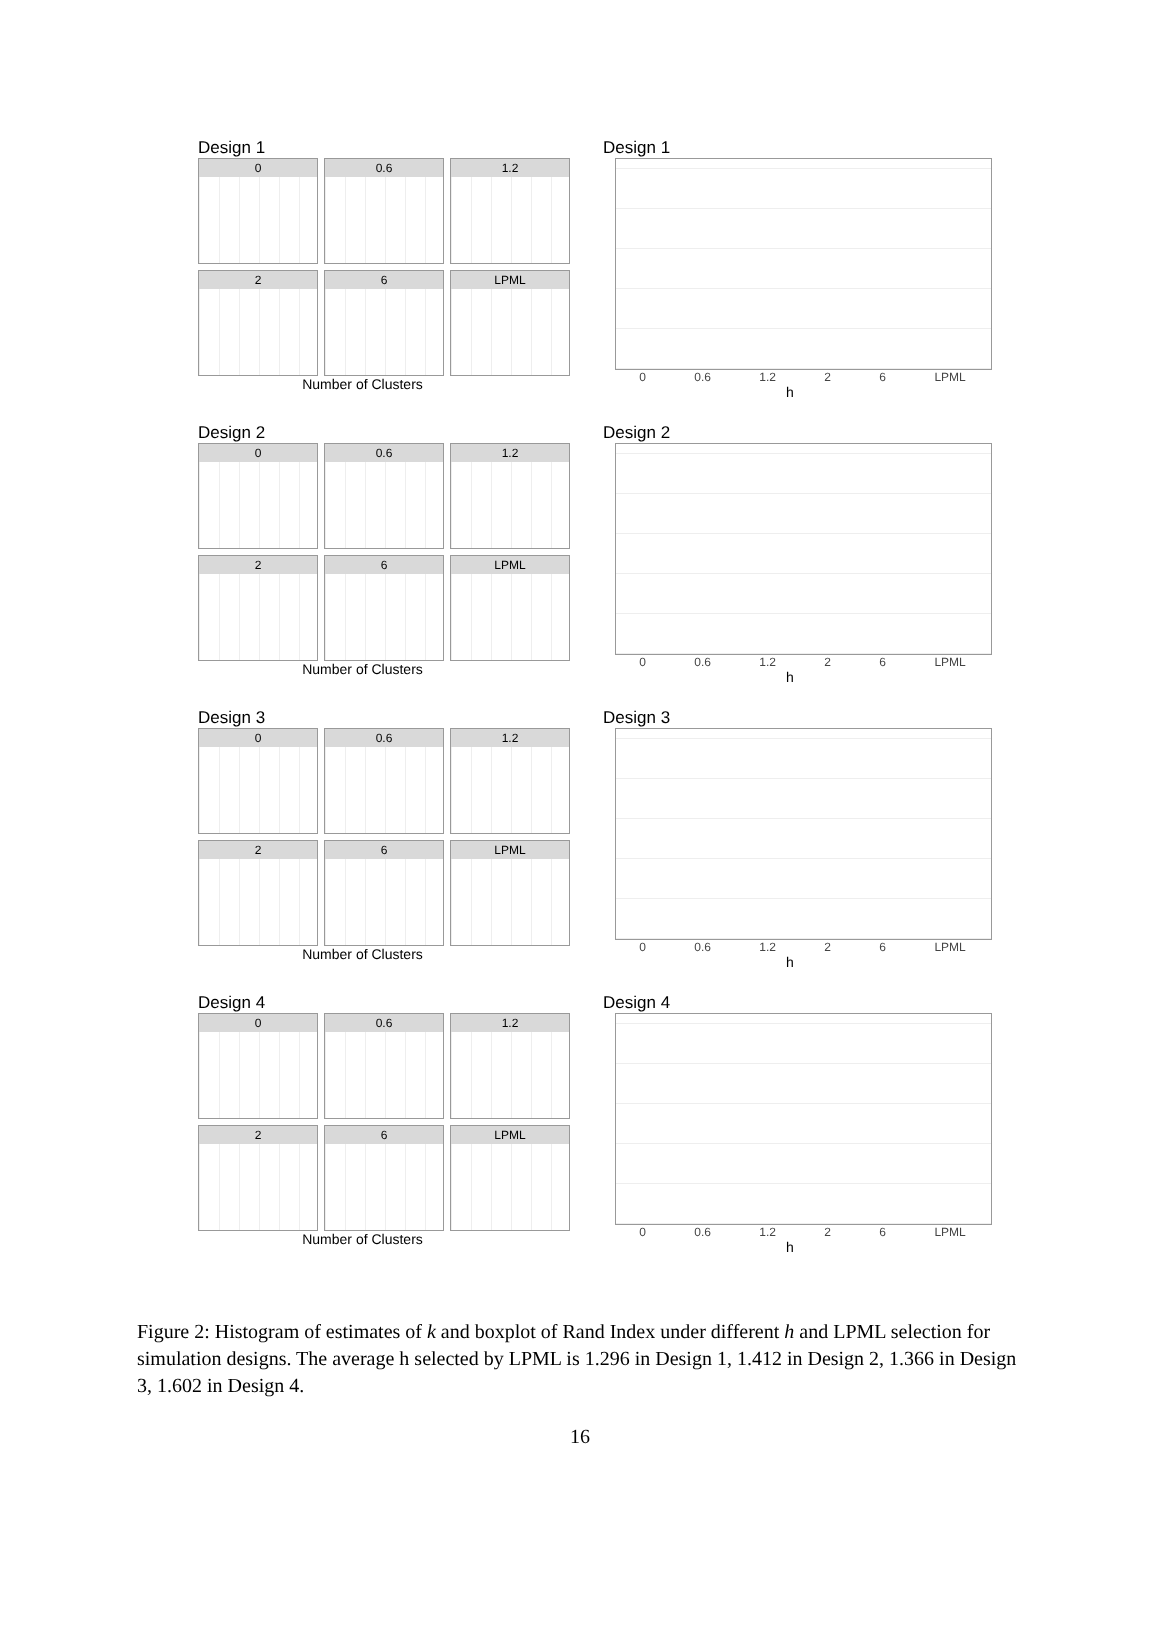Design 1
0
0.6
1.2
2
6
LPML
Number of Clusters
Design 1
0 0.6 1.2 2 6 LPML
h
Design 2
0
0.6
1.2
2
6
LPML
Number of Clusters
Design 2
0 0.6 1.2 2 6 LPML
h
Design 3
0
0.6
1.2
2
6
LPML
Number of Clusters
Design 3
0 0.6 1.2 2 6 LPML
h
Design 4
0
0.6
1.2
2
6
LPML
Number of Clusters
Design 4
0 0.6 1.2 2 6 LPML
h
Figure 2: Histogram of estimates of k and boxplot of Rand Index under different h and LPML selection for simulation designs. The average h selected by LPML is 1.296 in Design 1, 1.412 in Design 2, 1.366 in Design 3, 1.602 in Design 4.
16